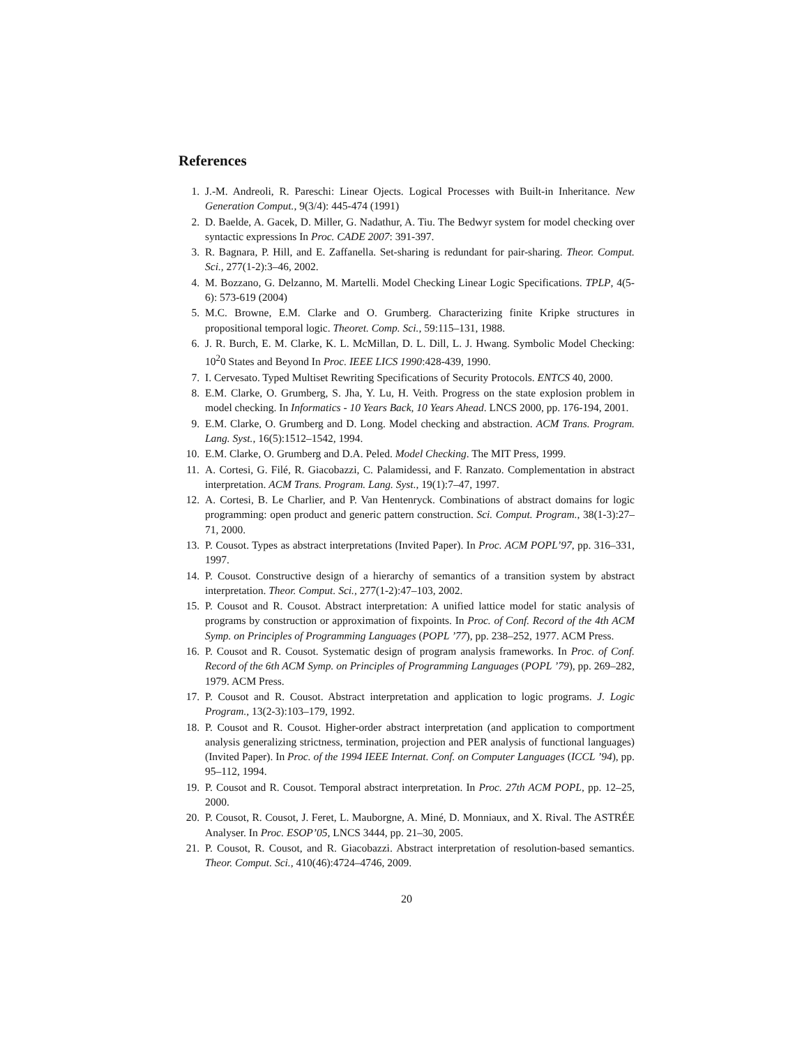References
1. J.-M. Andreoli, R. Pareschi: Linear Ojects. Logical Processes with Built-in Inheritance. New Generation Comput., 9(3/4): 445-474 (1991)
2. D. Baelde, A. Gacek, D. Miller, G. Nadathur, A. Tiu. The Bedwyr system for model checking over syntactic expressions In Proc. CADE 2007: 391-397.
3. R. Bagnara, P. Hill, and E. Zaffanella. Set-sharing is redundant for pair-sharing. Theor. Comput. Sci., 277(1-2):3–46, 2002.
4. M. Bozzano, G. Delzanno, M. Martelli. Model Checking Linear Logic Specifications. TPLP, 4(5-6): 573-619 (2004)
5. M.C. Browne, E.M. Clarke and O. Grumberg. Characterizing finite Kripke structures in propositional temporal logic. Theoret. Comp. Sci., 59:115–131, 1988.
6. J. R. Burch, E. M. Clarke, K. L. McMillan, D. L. Dill, L. J. Hwang. Symbolic Model Checking: 10<sup>2</sup>0 States and Beyond In Proc. IEEE LICS 1990:428-439, 1990.
7. I. Cervesato. Typed Multiset Rewriting Specifications of Security Protocols. ENTCS 40, 2000.
8. E.M. Clarke, O. Grumberg, S. Jha, Y. Lu, H. Veith. Progress on the state explosion problem in model checking. In Informatics - 10 Years Back, 10 Years Ahead. LNCS 2000, pp. 176-194, 2001.
9. E.M. Clarke, O. Grumberg and D. Long. Model checking and abstraction. ACM Trans. Program. Lang. Syst., 16(5):1512–1542, 1994.
10. E.M. Clarke, O. Grumberg and D.A. Peled. Model Checking. The MIT Press, 1999.
11. A. Cortesi, G. Filé, R. Giacobazzi, C. Palamidessi, and F. Ranzato. Complementation in abstract interpretation. ACM Trans. Program. Lang. Syst., 19(1):7–47, 1997.
12. A. Cortesi, B. Le Charlier, and P. Van Hentenryck. Combinations of abstract domains for logic programming: open product and generic pattern construction. Sci. Comput. Program., 38(1-3):27–71, 2000.
13. P. Cousot. Types as abstract interpretations (Invited Paper). In Proc. ACM POPL’97, pp. 316–331, 1997.
14. P. Cousot. Constructive design of a hierarchy of semantics of a transition system by abstract interpretation. Theor. Comput. Sci., 277(1-2):47–103, 2002.
15. P. Cousot and R. Cousot. Abstract interpretation: A unified lattice model for static analysis of programs by construction or approximation of fixpoints. In Proc. of Conf. Record of the 4th ACM Symp. on Principles of Programming Languages (POPL ’77), pp. 238–252, 1977. ACM Press.
16. P. Cousot and R. Cousot. Systematic design of program analysis frameworks. In Proc. of Conf. Record of the 6th ACM Symp. on Principles of Programming Languages (POPL ’79), pp. 269–282, 1979. ACM Press.
17. P. Cousot and R. Cousot. Abstract interpretation and application to logic programs. J. Logic Program., 13(2-3):103–179, 1992.
18. P. Cousot and R. Cousot. Higher-order abstract interpretation (and application to comportment analysis generalizing strictness, termination, projection and PER analysis of functional languages) (Invited Paper). In Proc. of the 1994 IEEE Internat. Conf. on Computer Languages (ICCL ’94), pp. 95–112, 1994.
19. P. Cousot and R. Cousot. Temporal abstract interpretation. In Proc. 27th ACM POPL, pp. 12–25, 2000.
20. P. Cousot, R. Cousot, J. Feret, L. Mauborgne, A. Miné, D. Monniaux, and X. Rival. The ASTRÉE Analyser. In Proc. ESOP’05, LNCS 3444, pp. 21–30, 2005.
21. P. Cousot, R. Cousot, and R. Giacobazzi. Abstract interpretation of resolution-based semantics. Theor. Comput. Sci., 410(46):4724–4746, 2009.
20